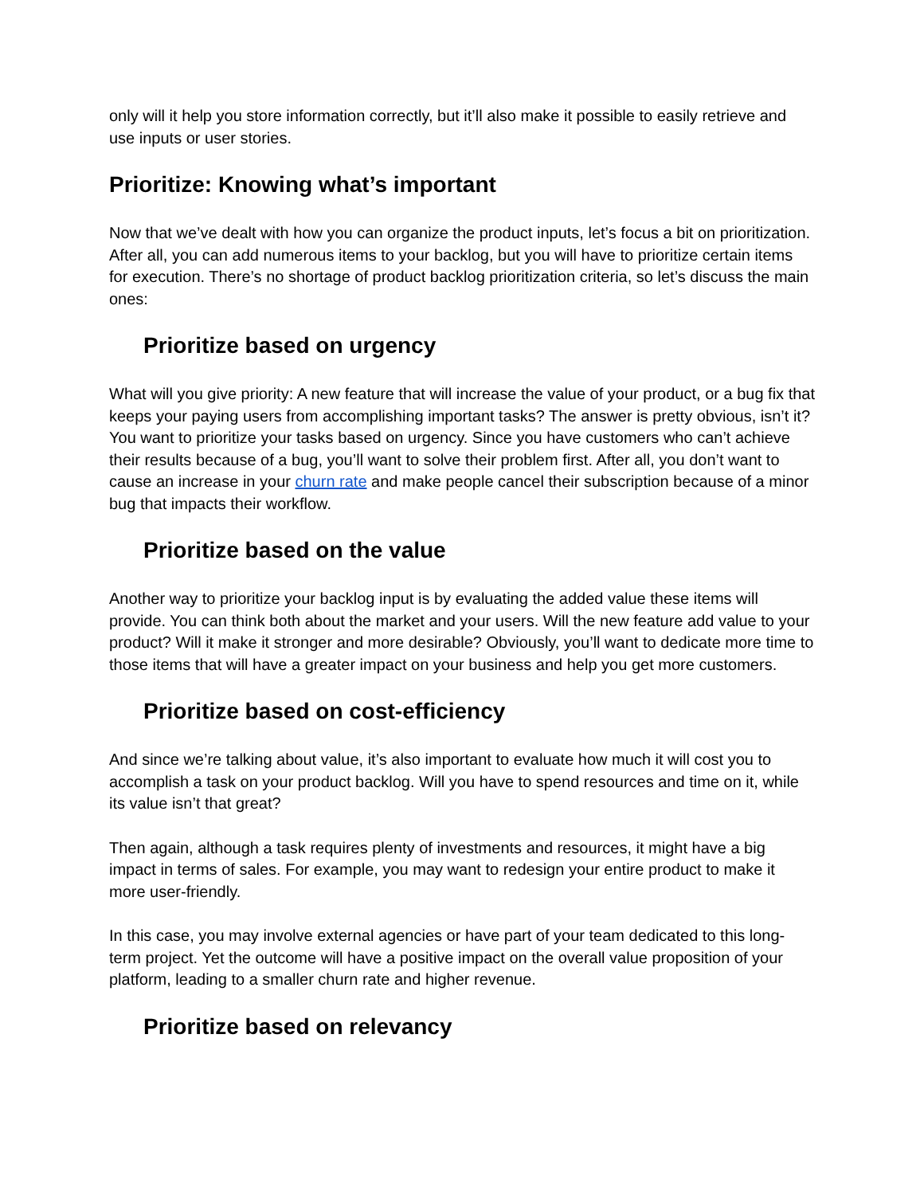only will it help you store information correctly, but it’ll also make it possible to easily retrieve and use inputs or user stories.
Prioritize: Knowing what’s important
Now that we’ve dealt with how you can organize the product inputs, let’s focus a bit on prioritization. After all, you can add numerous items to your backlog, but you will have to prioritize certain items for execution. There’s no shortage of product backlog prioritization criteria, so let’s discuss the main ones:
Prioritize based on urgency
What will you give priority: A new feature that will increase the value of your product, or a bug fix that keeps your paying users from accomplishing important tasks? The answer is pretty obvious, isn’t it? You want to prioritize your tasks based on urgency. Since you have customers who can’t achieve their results because of a bug, you’ll want to solve their problem first. After all, you don’t want to cause an increase in your churn rate and make people cancel their subscription because of a minor bug that impacts their workflow.
Prioritize based on the value
Another way to prioritize your backlog input is by evaluating the added value these items will provide. You can think both about the market and your users. Will the new feature add value to your product? Will it make it stronger and more desirable? Obviously, you’ll want to dedicate more time to those items that will have a greater impact on your business and help you get more customers.
Prioritize based on cost-efficiency
And since we’re talking about value, it’s also important to evaluate how much it will cost you to accomplish a task on your product backlog. Will you have to spend resources and time on it, while its value isn’t that great?
Then again, although a task requires plenty of investments and resources, it might have a big impact in terms of sales. For example, you may want to redesign your entire product to make it more user-friendly.
In this case, you may involve external agencies or have part of your team dedicated to this long-term project. Yet the outcome will have a positive impact on the overall value proposition of your platform, leading to a smaller churn rate and higher revenue.
Prioritize based on relevancy